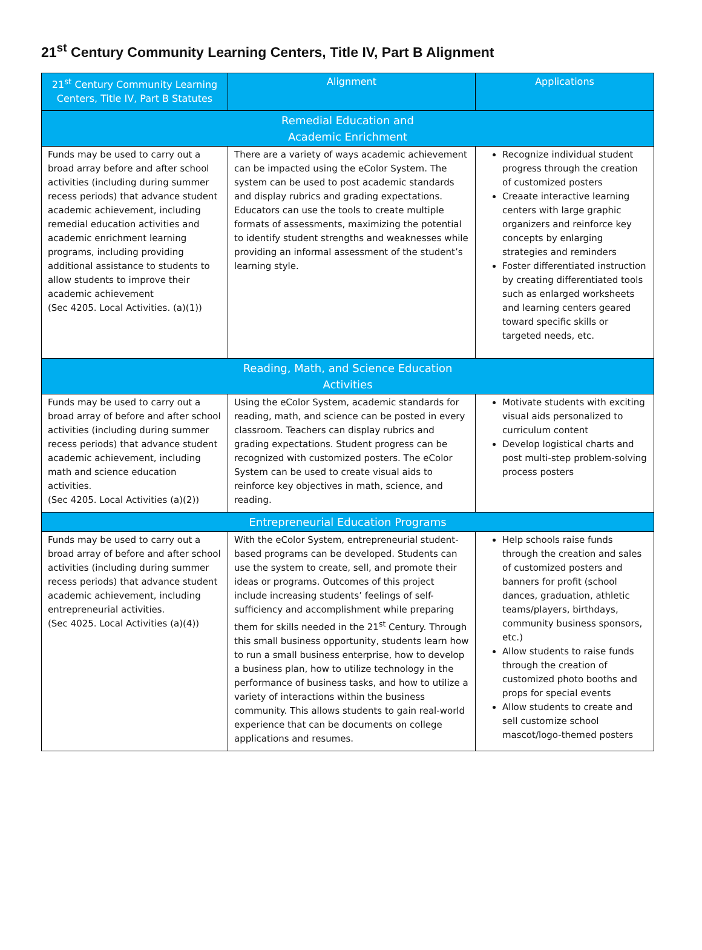21<sup>st</sup> Century Community Learning Centers, Title IV, Part B Alignment
| 21<sup>st</sup> Century Community Learning Centers, Title IV, Part B Statutes | Alignment | Applications |
| --- | --- | --- |
| Remedial Education and Academic Enrichment | | |
| Funds may be used to carry out a broad array before and after school activities (including during summer recess periods) that advance student academic achievement, including remedial education activities and academic enrichment learning programs, including providing additional assistance to students to allow students to improve their academic achievement (Sec 4205. Local Activities. (a)(1)) | There are a variety of ways academic achievement can be impacted using the eColor System. The system can be used to post academic standards and display rubrics and grading expectations. Educators can use the tools to create multiple formats of assessments, maximizing the potential to identify student strengths and weaknesses while providing an informal assessment of the student’s learning style. | Recognize individual student progress through the creation of customized posters Creaate interactive learning centers with large graphic organizers and reinforce key concepts by enlarging strategies and reminders Foster differentiated instruction by creating differentiated tools such as enlarged worksheets and learning centers geared toward specific skills or targeted needs, etc. |
| Reading, Math, and Science Education Activities | | |
| Funds may be used to carry out a broad array of before and after school activities (including during summer recess periods) that advance student academic achievement, including math and science education activities. (Sec 4205. Local Activities (a)(2)) | Using the eColor System, academic standards for reading, math, and science can be posted in every classroom. Teachers can display rubrics and grading expectations. Student progress can be recognized with customized posters. The eColor System can be used to create visual aids to reinforce key objectives in math, science, and reading. | Motivate students with exciting visual aids personalized to curriculum content Develop logistical charts and post multi-step problem-solving process posters |
| Entrepreneurial Education Programs | | |
| Funds may be used to carry out a broad array of before and after school activities (including during summer recess periods) that advance student academic achievement, including entrepreneurial activities. (Sec 4025. Local Activities (a)(4)) | With the eColor System, entrepreneurial student-based programs can be developed. Students can use the system to create, sell, and promote their ideas or programs. Outcomes of this project include increasing students’ feelings of self-sufficiency and accomplishment while preparing them for skills needed in the 21<sup>st</sup> Century. Through this small business opportunity, students learn how to run a small business enterprise, how to develop a business plan, how to utilize technology in the performance of business tasks, and how to utilize a variety of interactions within the business community. This allows students to gain real-world experience that can be documents on college applications and resumes. | Help schools raise funds through the creation and sales of customized posters and banners for profit (school dances, graduation, athletic teams/players, birthdays, community business sponsors, etc.) Allow students to raise funds through the creation of customized photo booths and props for special events Allow students to create and sell customize school mascot/logo-themed posters |